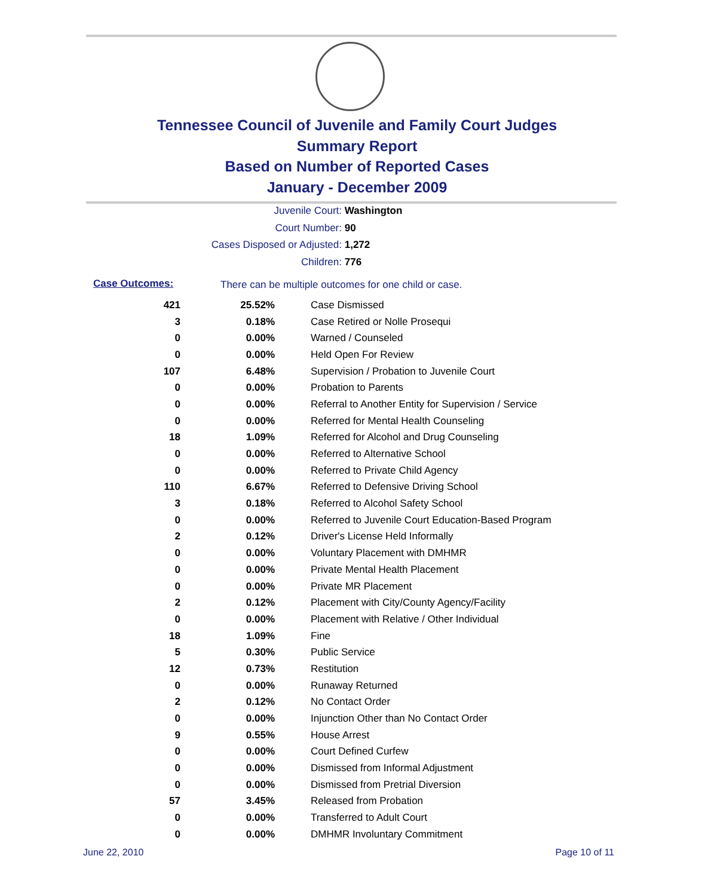Tennessee Council of Juvenile and Family Court Judges
Summary Report
Based on Number of Reported Cases
January - December 2009
Juvenile Court: Washington
Court Number: 90
Cases Disposed or Adjusted: 1,272
Children: 776
Case Outcomes:
There can be multiple outcomes for one child or case.
| 421 | 25.52% | Case Dismissed |
| 3 | 0.18% | Case Retired or Nolle Prosequi |
| 0 | 0.00% | Warned / Counseled |
| 0 | 0.00% | Held Open For Review |
| 107 | 6.48% | Supervision / Probation to Juvenile Court |
| 0 | 0.00% | Probation to Parents |
| 0 | 0.00% | Referral to Another Entity for Supervision / Service |
| 0 | 0.00% | Referred for Mental Health Counseling |
| 18 | 1.09% | Referred for Alcohol and Drug Counseling |
| 0 | 0.00% | Referred to Alternative School |
| 0 | 0.00% | Referred to Private Child Agency |
| 110 | 6.67% | Referred to Defensive Driving School |
| 3 | 0.18% | Referred to Alcohol Safety School |
| 0 | 0.00% | Referred to Juvenile Court Education-Based Program |
| 2 | 0.12% | Driver's License Held Informally |
| 0 | 0.00% | Voluntary Placement with DMHMR |
| 0 | 0.00% | Private Mental Health Placement |
| 0 | 0.00% | Private MR Placement |
| 2 | 0.12% | Placement with City/County Agency/Facility |
| 0 | 0.00% | Placement with Relative / Other Individual |
| 18 | 1.09% | Fine |
| 5 | 0.30% | Public Service |
| 12 | 0.73% | Restitution |
| 0 | 0.00% | Runaway Returned |
| 2 | 0.12% | No Contact Order |
| 0 | 0.00% | Injunction Other than No Contact Order |
| 9 | 0.55% | House Arrest |
| 0 | 0.00% | Court Defined Curfew |
| 0 | 0.00% | Dismissed from Informal Adjustment |
| 0 | 0.00% | Dismissed from Pretrial Diversion |
| 57 | 3.45% | Released from Probation |
| 0 | 0.00% | Transferred to Adult Court |
| 0 | 0.00% | DMHMR Involuntary Commitment |
June 22, 2010 Page 10 of 11